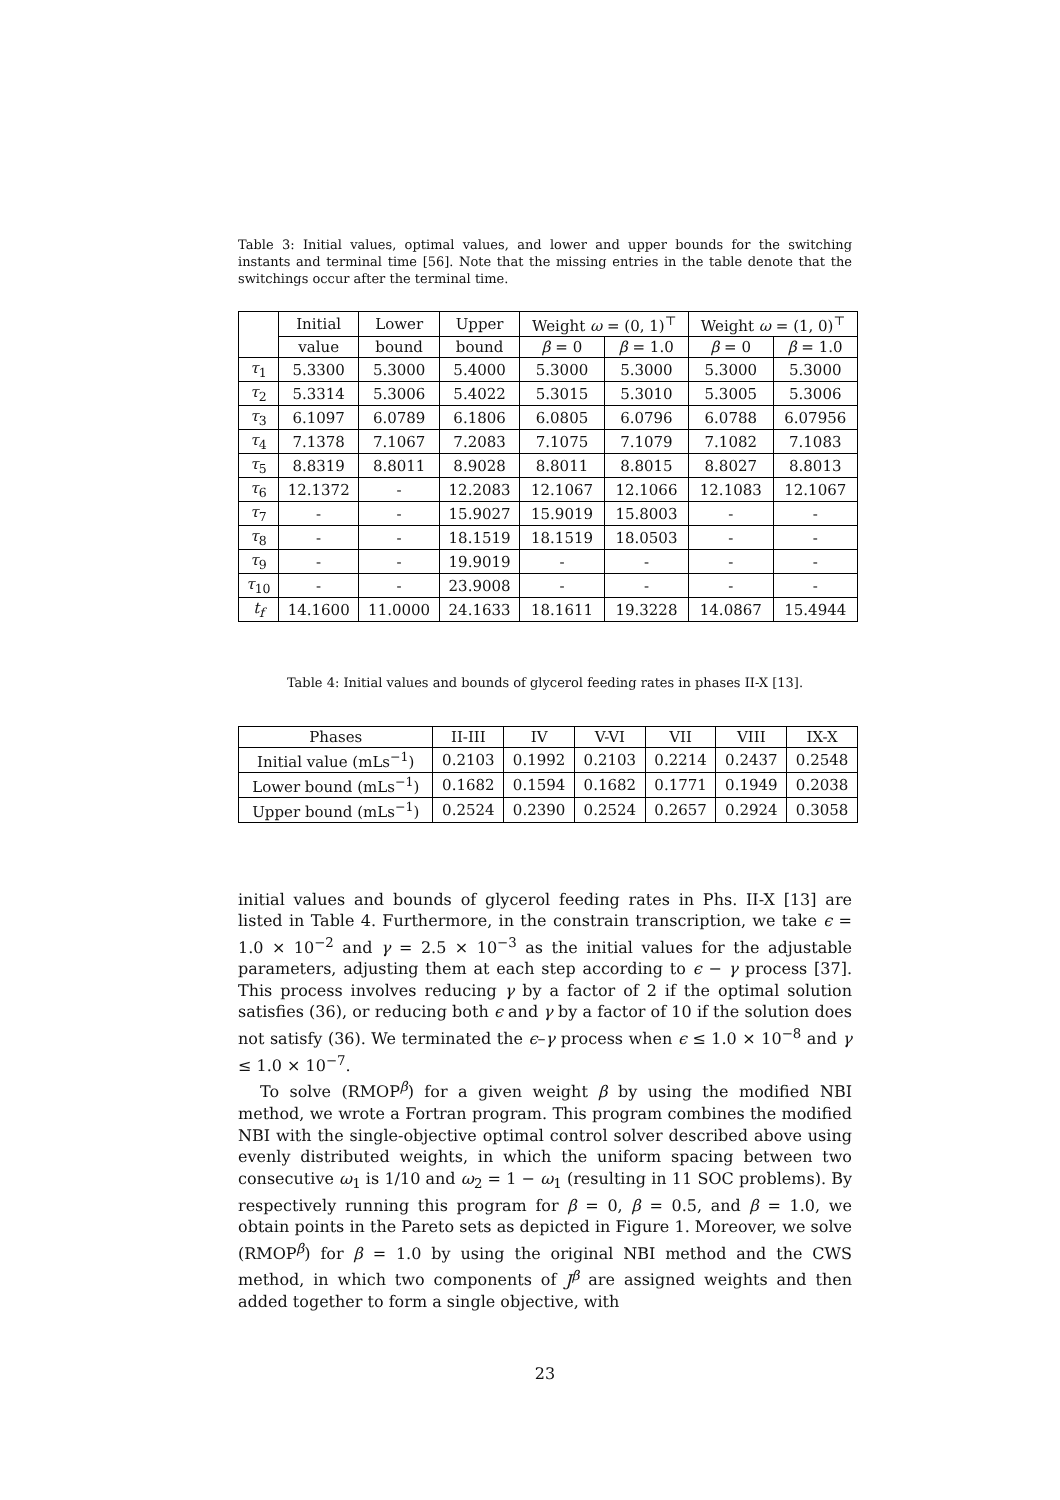Table 3: Initial values, optimal values, and lower and upper bounds for the switching instants and terminal time [56]. Note that the missing entries in the table denote that the switchings occur after the terminal time.
| | Initial | Lower | Upper | Weight ω = (0, 1)<sup>⊤</sup> | | Weight ω = (1, 0)<sup>⊤</sup> | |
| --- | --- | --- | --- | --- | --- | --- | --- |
| | value | bound | bound | β = 0 | β = 1.0 | β = 0 | β = 1.0 |
| τ<sub>1</sub> | 5.3300 | 5.3000 | 5.4000 | 5.3000 | 5.3000 | 5.3000 | 5.3000 |
| τ<sub>2</sub> | 5.3314 | 5.3006 | 5.4022 | 5.3015 | 5.3010 | 5.3005 | 5.3006 |
| τ<sub>3</sub> | 6.1097 | 6.0789 | 6.1806 | 6.0805 | 6.0796 | 6.0788 | 6.07956 |
| τ<sub>4</sub> | 7.1378 | 7.1067 | 7.2083 | 7.1075 | 7.1079 | 7.1082 | 7.1083 |
| τ<sub>5</sub> | 8.8319 | 8.8011 | 8.9028 | 8.8011 | 8.8015 | 8.8027 | 8.8013 |
| τ<sub>6</sub> | 12.1372 | - | 12.2083 | 12.1067 | 12.1066 | 12.1083 | 12.1067 |
| τ<sub>7</sub> | - | - | 15.9027 | 15.9019 | 15.8003 | - | - |
| τ<sub>8</sub> | - | - | 18.1519 | 18.1519 | 18.0503 | - | - |
| τ<sub>9</sub> | - | - | 19.9019 | - | - | - | - |
| τ<sub>10</sub> | - | - | 23.9008 | - | - | - | - |
| t<sub>f</sub> | 14.1600 | 11.0000 | 24.1633 | 18.1611 | 19.3228 | 14.0867 | 15.4944 |
Table 4: Initial values and bounds of glycerol feeding rates in phases II-X [13].
| Phases | II-III | IV | V-VI | VII | VIII | IX-X |
| --- | --- | --- | --- | --- | --- | --- |
| Initial value (mLs<sup>−1</sup>) | 0.2103 | 0.1992 | 0.2103 | 0.2214 | 0.2437 | 0.2548 |
| Lower bound (mLs<sup>−1</sup>) | 0.1682 | 0.1594 | 0.1682 | 0.1771 | 0.1949 | 0.2038 |
| Upper bound (mLs<sup>−1</sup>) | 0.2524 | 0.2390 | 0.2524 | 0.2657 | 0.2924 | 0.3058 |
initial values and bounds of glycerol feeding rates in Phs. II-X [13] are listed in Table 4. Furthermore, in the constrain transcription, we take ϵ = 1.0 × 10<sup>−2</sup> and γ = 2.5 × 10<sup>−3</sup> as the initial values for the adjustable parameters, adjusting them at each step according to ϵ − γ process [37]. This process involves reducing γ by a factor of 2 if the optimal solution satisfies (36), or reducing both ϵ and γ by a factor of 10 if the solution does not satisfy (36). We terminated the ϵ–γ process when ϵ ≤ 1.0 × 10<sup>−8</sup> and γ ≤ 1.0 × 10<sup>−7</sup>.
To solve (RMOP<sup>β</sup>) for a given weight β by using the modified NBI method, we wrote a Fortran program. This program combines the modified NBI with the single-objective optimal control solver described above using evenly distributed weights, in which the uniform spacing between two consecutive ω<sub>1</sub> is 1/10 and ω<sub>2</sub> = 1 − ω<sub>1</sub> (resulting in 11 SOC problems). By respectively running this program for β = 0, β = 0.5, and β = 1.0, we obtain points in the Pareto sets as depicted in Figure 1. Moreover, we solve (RMOP<sup>β</sup>) for β = 1.0 by using the original NBI method and the CWS method, in which two components of J<sup>β</sup> are assigned weights and then added together to form a single objective, with
23